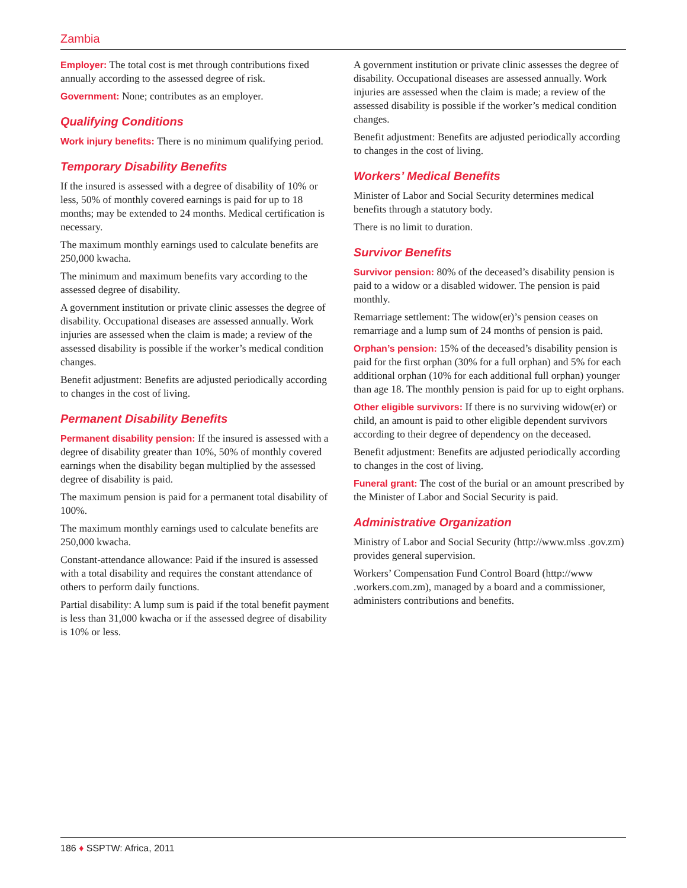Zambia
Employer: The total cost is met through contributions fixed annually according to the assessed degree of risk.
Government: None; contributes as an employer.
Qualifying Conditions
Work injury benefits: There is no minimum qualifying period.
Temporary Disability Benefits
If the insured is assessed with a degree of disability of 10% or less, 50% of monthly covered earnings is paid for up to 18 months; may be extended to 24 months. Medical certification is necessary.
The maximum monthly earnings used to calculate benefits are 250,000 kwacha.
The minimum and maximum benefits vary according to the assessed degree of disability.
A government institution or private clinic assesses the degree of disability. Occupational diseases are assessed annually. Work injuries are assessed when the claim is made; a review of the assessed disability is possible if the worker’s medical condition changes.
Benefit adjustment: Benefits are adjusted periodically according to changes in the cost of living.
Permanent Disability Benefits
Permanent disability pension: If the insured is assessed with a degree of disability greater than 10%, 50% of monthly covered earnings when the disability began multiplied by the assessed degree of disability is paid.
The maximum pension is paid for a permanent total disability of 100%.
The maximum monthly earnings used to calculate benefits are 250,000 kwacha.
Constant-attendance allowance: Paid if the insured is assessed with a total disability and requires the constant attendance of others to perform daily functions.
Partial disability: A lump sum is paid if the total benefit payment is less than 31,000 kwacha or if the assessed degree of disability is 10% or less.
A government institution or private clinic assesses the degree of disability. Occupational diseases are assessed annually. Work injuries are assessed when the claim is made; a review of the assessed disability is possible if the worker’s medical condition changes.
Benefit adjustment: Benefits are adjusted periodically according to changes in the cost of living.
Workers’ Medical Benefits
Minister of Labor and Social Security determines medical benefits through a statutory body.
There is no limit to duration.
Survivor Benefits
Survivor pension: 80% of the deceased’s disability pension is paid to a widow or a disabled widower. The pension is paid monthly.
Remarriage settlement: The widow(er)’s pension ceases on remarriage and a lump sum of 24 months of pension is paid.
Orphan’s pension: 15% of the deceased’s disability pension is paid for the first orphan (30% for a full orphan) and 5% for each additional orphan (10% for each additional full orphan) younger than age 18. The monthly pension is paid for up to eight orphans.
Other eligible survivors: If there is no surviving widow(er) or child, an amount is paid to other eligible dependent survivors according to their degree of dependency on the deceased.
Benefit adjustment: Benefits are adjusted periodically according to changes in the cost of living.
Funeral grant: The cost of the burial or an amount prescribed by the Minister of Labor and Social Security is paid.
Administrative Organization
Ministry of Labor and Social Security (http://www.mlss .gov.zm) provides general supervision.
Workers’ Compensation Fund Control Board (http://www .workers.com.zm), managed by a board and a commissioner, administers contributions and benefits.
186 ♦ SSPTW: Africa, 2011